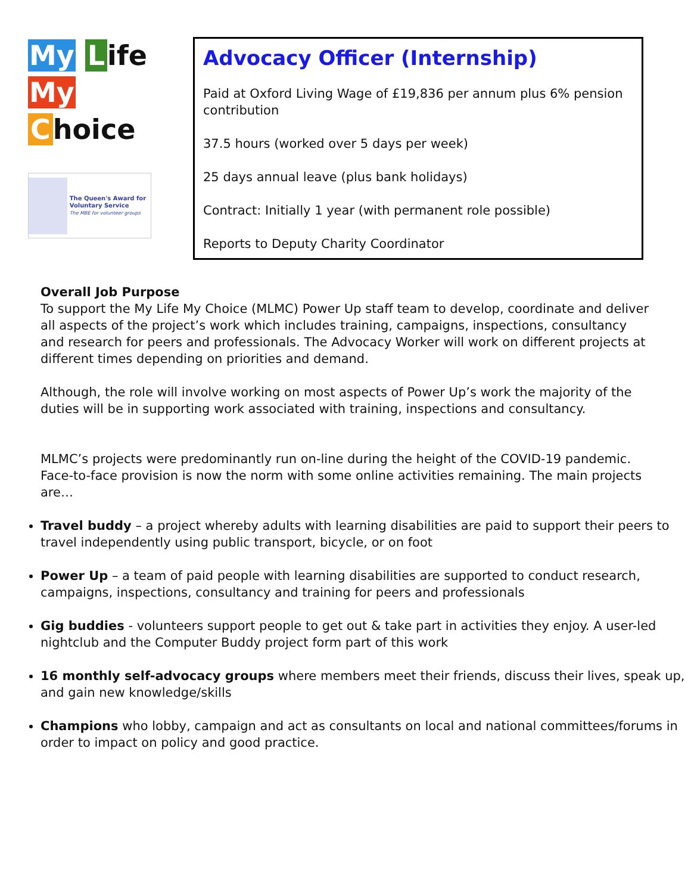My L ife
My C hoice
The Queen's Award for Voluntary Service
The MBE for volunteer groups
Advocacy Officer (Internship)
Paid at Oxford Living Wage of £19,836 per annum plus 6% pension contribution
37.5 hours (worked over 5 days per week)
25 days annual leave (plus bank holidays)
Contract: Initially 1 year (with permanent role possible)
Reports to Deputy Charity Coordinator
Overall Job Purpose
To support the My Life My Choice (MLMC) Power Up staff team to develop, coordinate and deliver all aspects of the project’s work which includes training, campaigns, inspections, consultancy and research for peers and professionals. The Advocacy Worker will work on different projects at different times depending on priorities and demand.
Although, the role will involve working on most aspects of Power Up’s work the majority of the duties will be in supporting work associated with training, inspections and consultancy.
MLMC’s projects were predominantly run on-line during the height of the COVID-19 pandemic. Face-to-face provision is now the norm with some online activities remaining. The main projects are…
Travel buddy – a project whereby adults with learning disabilities are paid to support their peers to travel independently using public transport, bicycle, or on foot
Power Up – a team of paid people with learning disabilities are supported to conduct research, campaigns, inspections, consultancy and training for peers and professionals
Gig buddies - volunteers support people to get out & take part in activities they enjoy. A user-led nightclub and the Computer Buddy project form part of this work
16 monthly self-advocacy groups where members meet their friends, discuss their lives, speak up, and gain new knowledge/skills
Champions who lobby, campaign and act as consultants on local and national committees/forums in order to impact on policy and good practice.